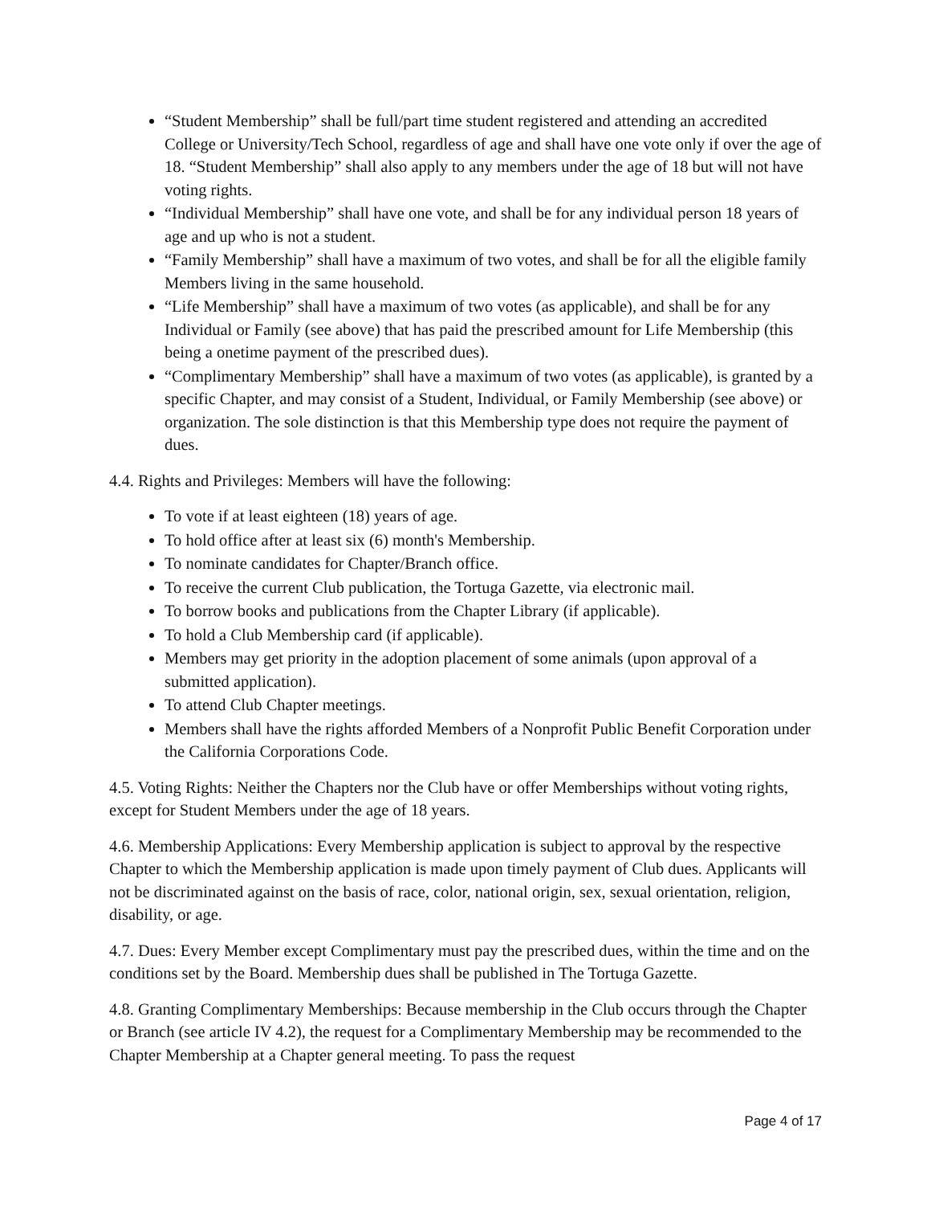“Student Membership” shall be full/part time student registered and attending an accredited College or University/Tech School, regardless of age and shall have one vote only if over the age of 18. “Student Membership” shall also apply to any members under the age of 18 but will not have voting rights.
“Individual Membership” shall have one vote, and shall be for any individual person 18 years of age and up who is not a student.
“Family Membership” shall have a maximum of two votes, and shall be for all the eligible family Members living in the same household.
“Life Membership” shall have a maximum of two votes (as applicable), and shall be for any Individual or Family (see above) that has paid the prescribed amount for Life Membership (this being a onetime payment of the prescribed dues).
“Complimentary Membership” shall have a maximum of two votes (as applicable), is granted by a specific Chapter, and may consist of a Student, Individual, or Family Membership (see above) or organization. The sole distinction is that this Membership type does not require the payment of dues.
4.4. Rights and Privileges: Members will have the following:
To vote if at least eighteen (18) years of age.
To hold office after at least six (6) month's Membership.
To nominate candidates for Chapter/Branch office.
To receive the current Club publication, the Tortuga Gazette, via electronic mail.
To borrow books and publications from the Chapter Library (if applicable).
To hold a Club Membership card (if applicable).
Members may get priority in the adoption placement of some animals (upon approval of a submitted application).
To attend Club Chapter meetings.
Members shall have the rights afforded Members of a Nonprofit Public Benefit Corporation under the California Corporations Code.
4.5. Voting Rights: Neither the Chapters nor the Club have or offer Memberships without voting rights, except for Student Members under the age of 18 years.
4.6. Membership Applications: Every Membership application is subject to approval by the respective Chapter to which the Membership application is made upon timely payment of Club dues. Applicants will not be discriminated against on the basis of race, color, national origin, sex, sexual orientation, religion, disability, or age.
4.7. Dues: Every Member except Complimentary must pay the prescribed dues, within the time and on the conditions set by the Board. Membership dues shall be published in The Tortuga Gazette.
4.8. Granting Complimentary Memberships: Because membership in the Club occurs through the Chapter or Branch (see article IV 4.2), the request for a Complimentary Membership may be recommended to the Chapter Membership at a Chapter general meeting. To pass the request
Page 4 of 17